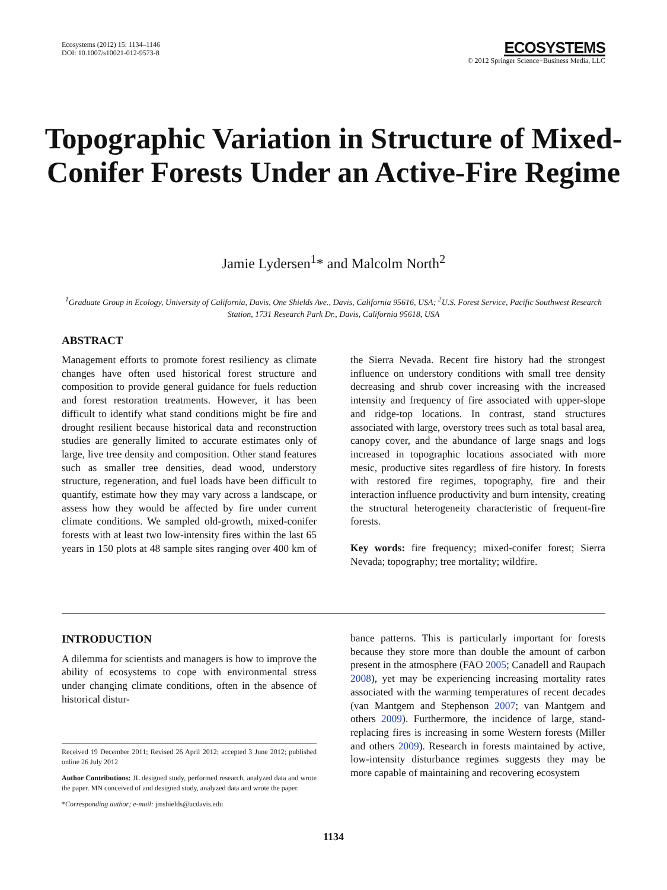Ecosystems (2012) 15: 1134–1146
DOI: 10.1007/s10021-012-9573-8
ECOSYSTEMS
© 2012 Springer Science+Business Media, LLC
Topographic Variation in Structure of Mixed-Conifer Forests Under an Active-Fire Regime
Jamie Lydersen<sup>1</sup>* and Malcolm North<sup>2</sup>
<sup>1</sup> Graduate Group in Ecology, University of California, Davis, One Shields Ave., Davis, California 95616, USA; <sup>2</sup>U.S. Forest Service, Pacific Southwest Research Station, 1731 Research Park Dr., Davis, California 95618, USA
ABSTRACT
Management efforts to promote forest resiliency as climate changes have often used historical forest structure and composition to provide general guidance for fuels reduction and forest restoration treatments. However, it has been difficult to identify what stand conditions might be fire and drought resilient because historical data and reconstruction studies are generally limited to accurate estimates only of large, live tree density and composition. Other stand features such as smaller tree densities, dead wood, understory structure, regeneration, and fuel loads have been difficult to quantify, estimate how they may vary across a landscape, or assess how they would be affected by fire under current climate conditions. We sampled old-growth, mixed-conifer forests with at least two low-intensity fires within the last 65 years in 150 plots at 48 sample sites ranging over 400 km of the Sierra Nevada. Recent fire history had the strongest influence on understory conditions with small tree density decreasing and shrub cover increasing with the increased intensity and frequency of fire associated with upper-slope and ridge-top locations. In contrast, stand structures associated with large, overstory trees such as total basal area, canopy cover, and the abundance of large snags and logs increased in topographic locations associated with more mesic, productive sites regardless of fire history. In forests with restored fire regimes, topography, fire and their interaction influence productivity and burn intensity, creating the structural heterogeneity characteristic of frequent-fire forests.
Key words: fire frequency; mixed-conifer forest; Sierra Nevada; topography; tree mortality; wildfire.
INTRODUCTION
A dilemma for scientists and managers is how to improve the ability of ecosystems to cope with environmental stress under changing climate conditions, often in the absence of historical distur-
Received 19 December 2011; Revised 26 April 2012; accepted 3 June 2012; published online 26 July 2012
Author Contributions: JL designed study, performed research, analyzed data and wrote the paper. MN conceived of and designed study, analyzed data and wrote the paper.
*Corresponding author; e-mail: jmshields@ucdavis.edu
bance patterns. This is particularly important for forests because they store more than double the amount of carbon present in the atmosphere (FAO 2005; Canadell and Raupach 2008), yet may be experiencing increasing mortality rates associated with the warming temperatures of recent decades (van Mantgem and Stephenson 2007; van Mantgem and others 2009). Furthermore, the incidence of large, stand-replacing fires is increasing in some Western forests (Miller and others 2009). Research in forests maintained by active, low-intensity disturbance regimes suggests they may be more capable of maintaining and recovering ecosystem
1134